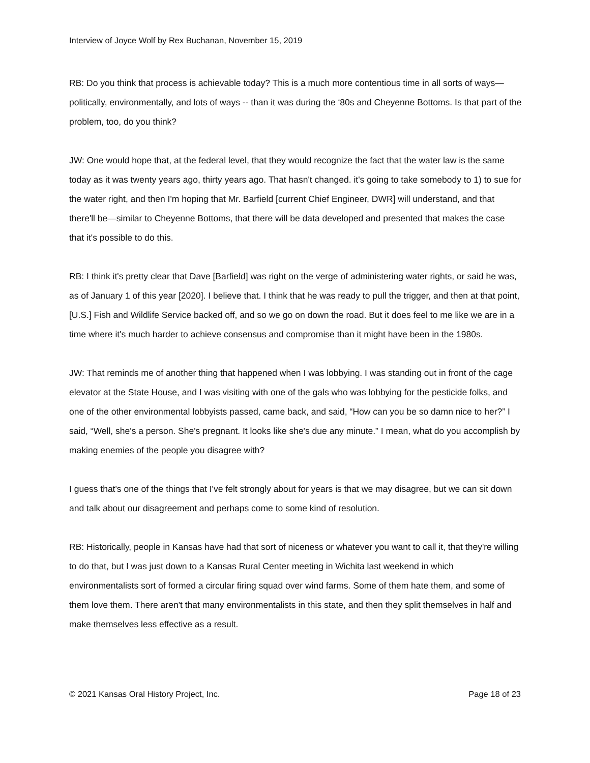Interview of Joyce Wolf by Rex Buchanan, November 15, 2019
RB: Do you think that process is achievable today? This is a much more contentious time in all sorts of ways—politically, environmentally, and lots of ways -- than it was during the ‘80s and Cheyenne Bottoms. Is that part of the problem, too, do you think?
JW: One would hope that, at the federal level, that they would recognize the fact that the water law is the same today as it was twenty years ago, thirty years ago. That hasn't changed. it's going to take somebody to 1) to sue for the water right, and then I'm hoping that Mr. Barfield [current Chief Engineer, DWR] will understand, and that there'll be—similar to Cheyenne Bottoms, that there will be data developed and presented that makes the case that it's possible to do this.
RB: I think it's pretty clear that Dave [Barfield] was right on the verge of administering water rights, or said he was, as of January 1 of this year [2020]. I believe that. I think that he was ready to pull the trigger, and then at that point, [U.S.] Fish and Wildlife Service backed off, and so we go on down the road. But it does feel to me like we are in a time where it's much harder to achieve consensus and compromise than it might have been in the 1980s.
JW: That reminds me of another thing that happened when I was lobbying. I was standing out in front of the cage elevator at the State House, and I was visiting with one of the gals who was lobbying for the pesticide folks, and one of the other environmental lobbyists passed, came back, and said, “How can you be so damn nice to her?” I said, “Well, she's a person. She's pregnant. It looks like she's due any minute.” I mean, what do you accomplish by making enemies of the people you disagree with?
I guess that's one of the things that I've felt strongly about for years is that we may disagree, but we can sit down and talk about our disagreement and perhaps come to some kind of resolution.
RB: Historically, people in Kansas have had that sort of niceness or whatever you want to call it, that they're willing to do that, but I was just down to a Kansas Rural Center meeting in Wichita last weekend in which environmentalists sort of formed a circular firing squad over wind farms. Some of them hate them, and some of them love them. There aren't that many environmentalists in this state, and then they split themselves in half and make themselves less effective as a result.
© 2021 Kansas Oral History Project, Inc. Page 18 of 23